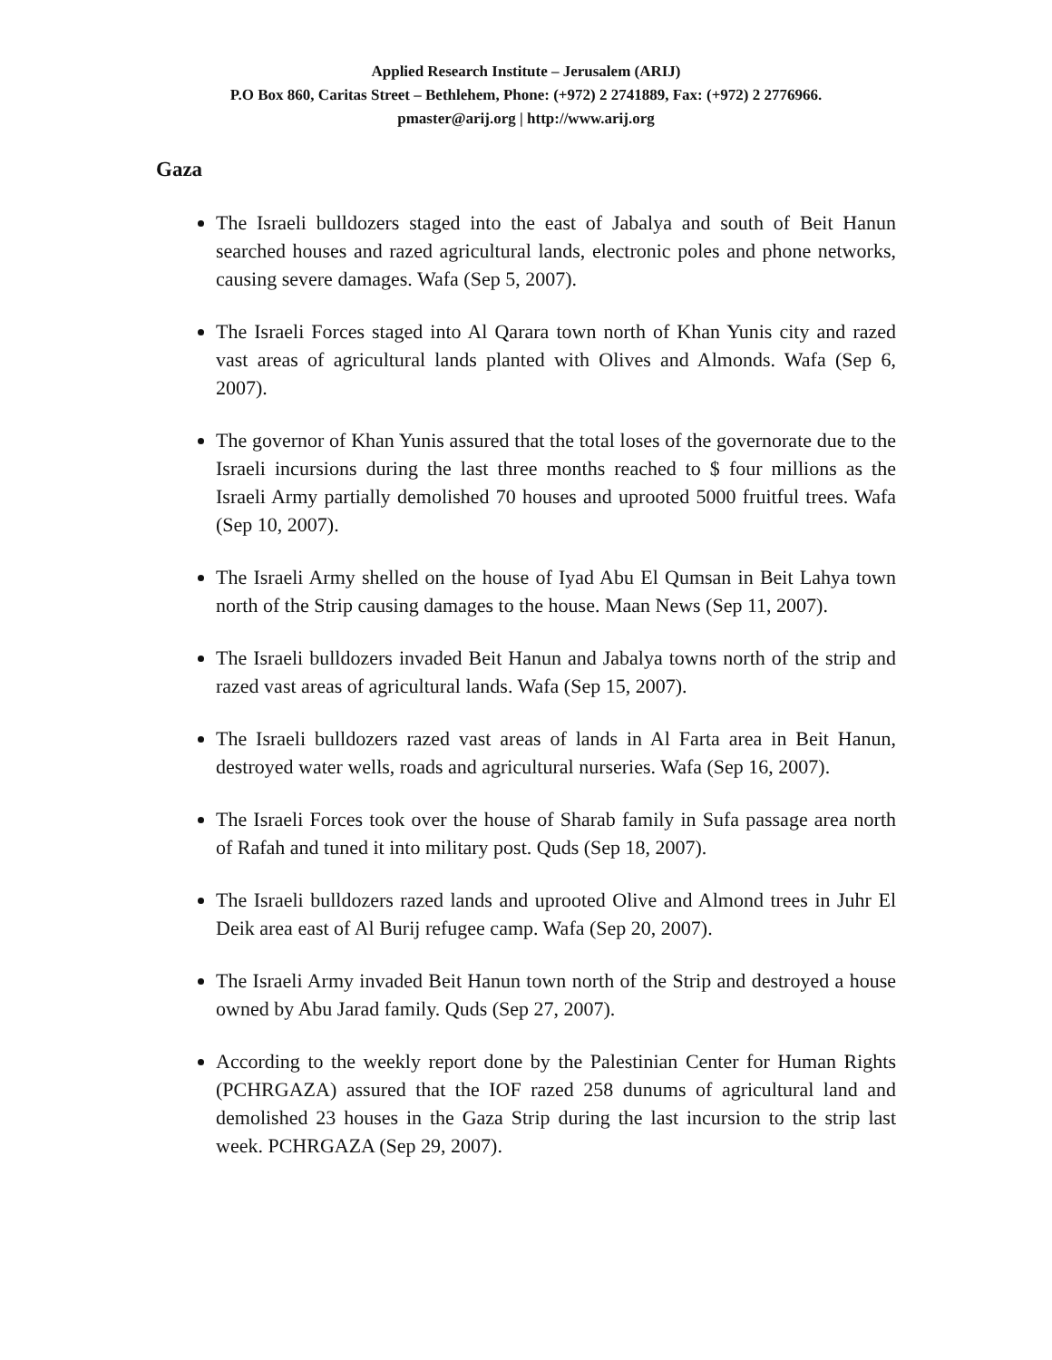Applied Research Institute – Jerusalem (ARIJ)
P.O Box 860, Caritas Street – Bethlehem, Phone: (+972) 2 2741889, Fax: (+972) 2 2776966.
pmaster@arij.org | http://www.arij.org
Gaza
The Israeli bulldozers staged into the east of Jabalya and south of Beit Hanun searched houses and razed agricultural lands, electronic poles and phone networks, causing severe damages. Wafa (Sep 5, 2007).
The Israeli Forces staged into Al Qarara town north of Khan Yunis city and razed vast areas of agricultural lands planted with Olives and Almonds. Wafa (Sep 6, 2007).
The governor of Khan Yunis assured that the total loses of the governorate due to the Israeli incursions during the last three months reached to $ four millions as the Israeli Army partially demolished 70 houses and uprooted 5000 fruitful trees. Wafa (Sep 10, 2007).
The Israeli Army shelled on the house of Iyad Abu El Qumsan in Beit Lahya town north of the Strip causing damages to the house. Maan News (Sep 11, 2007).
The Israeli bulldozers invaded Beit Hanun and Jabalya towns north of the strip and razed vast areas of agricultural lands. Wafa (Sep 15, 2007).
The Israeli bulldozers razed vast areas of lands in Al Farta area in Beit Hanun, destroyed water wells, roads and agricultural nurseries. Wafa (Sep 16, 2007).
The Israeli Forces took over the house of Sharab family in Sufa passage area north of Rafah and tuned it into military post. Quds (Sep 18, 2007).
The Israeli bulldozers razed lands and uprooted Olive and Almond trees in Juhr El Deik area east of Al Burij refugee camp. Wafa (Sep 20, 2007).
The Israeli Army invaded Beit Hanun town north of the Strip and destroyed a house owned by Abu Jarad family. Quds (Sep 27, 2007).
According to the weekly report done by the Palestinian Center for Human Rights (PCHRGAZA) assured that the IOF razed 258 dunums of agricultural land and demolished 23 houses in the Gaza Strip during the last incursion to the strip last week. PCHRGAZA (Sep 29, 2007).